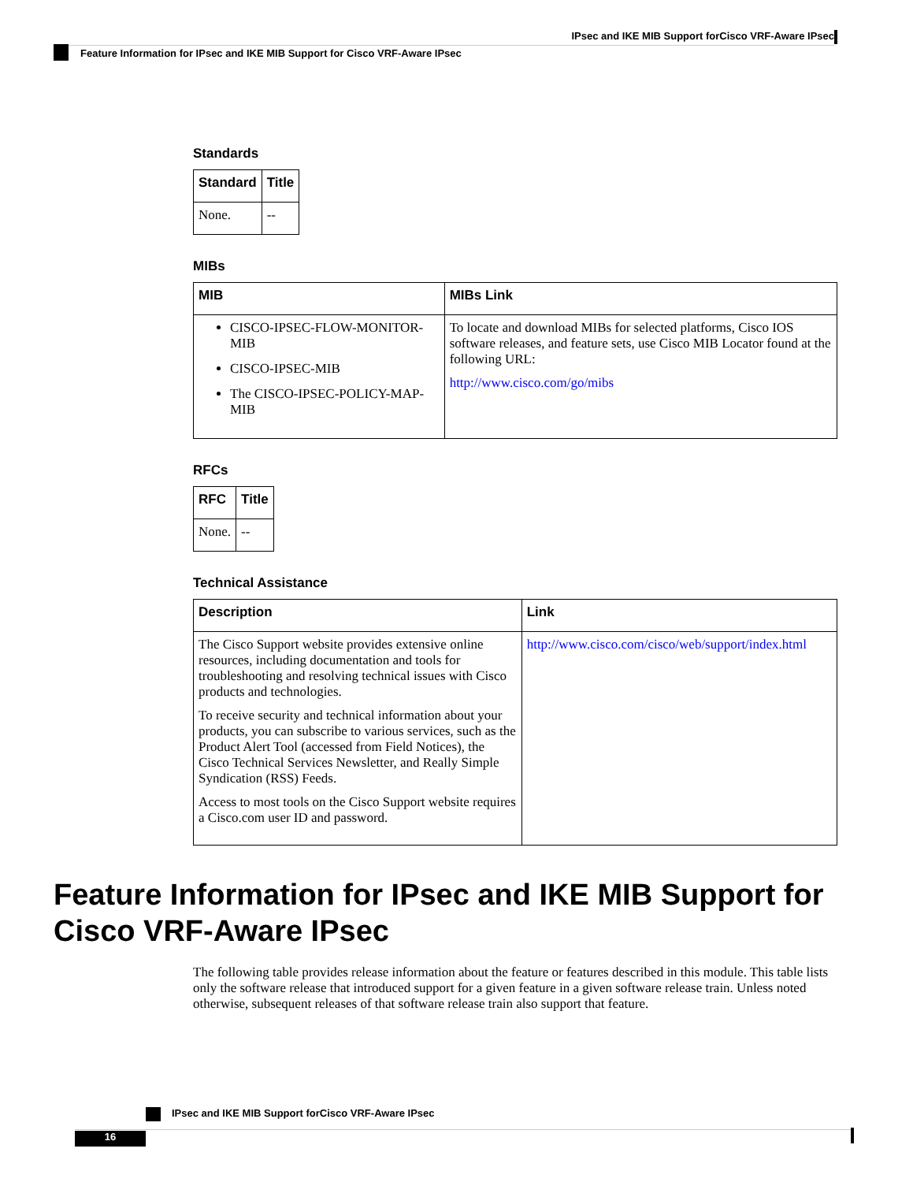IPsec and IKE MIB Support forCisco VRF-Aware IPsec
Feature Information for IPsec and IKE MIB Support for Cisco VRF-Aware IPsec
Standards
| Standard | Title |
| --- | --- |
| None. | -- |
MIBs
| MIB | MIBs Link |
| --- | --- |
| CISCO-IPSEC-FLOW-MONITOR-MIB CISCO-IPSEC-MIB The CISCO-IPSEC-POLICY-MAP-MIB | To locate and download MIBs for selected platforms, Cisco IOS software releases, and feature sets, use Cisco MIB Locator found at the following URL: http://www.cisco.com/go/mibs |
RFCs
| RFC | Title |
| --- | --- |
| None. | -- |
Technical Assistance
| Description | Link |
| --- | --- |
| The Cisco Support website provides extensive online resources, including documentation and tools for troubleshooting and resolving technical issues with Cisco products and technologies. To receive security and technical information about your products, you can subscribe to various services, such as the Product Alert Tool (accessed from Field Notices), the Cisco Technical Services Newsletter, and Really Simple Syndication (RSS) Feeds. Access to most tools on the Cisco Support website requires a Cisco.com user ID and password. | http://www.cisco.com/cisco/web/support/index.html |
Feature Information for IPsec and IKE MIB Support for Cisco VRF-Aware IPsec
The following table provides release information about the feature or features described in this module. This table lists only the software release that introduced support for a given feature in a given software release train. Unless noted otherwise, subsequent releases of that software release train also support that feature.
IPsec and IKE MIB Support forCisco VRF-Aware IPsec
16